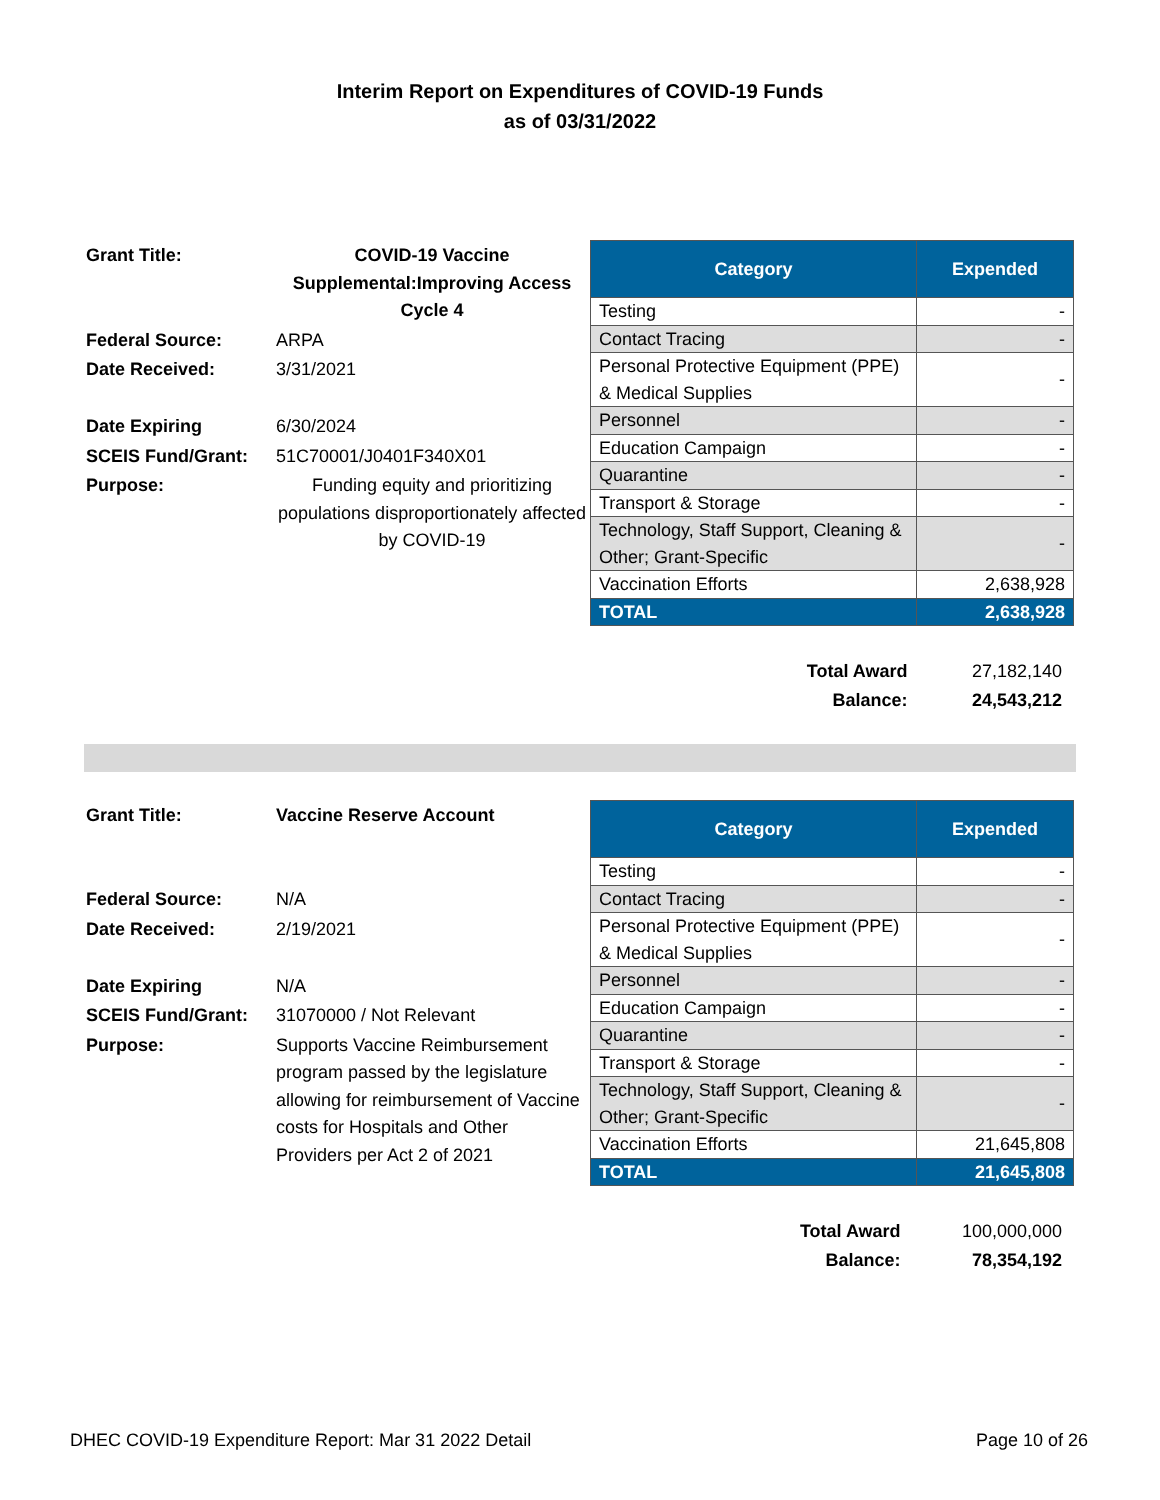Interim Report on Expenditures of COVID-19 Funds
as of 03/31/2022
| Grant Title: | COVID-19 Vaccine Supplemental:Improving Access Cycle 4 |
| Federal Source: | ARPA |
| Date Received: | 3/31/2021 |
| Date Expiring | 6/30/2024 |
| SCEIS Fund/Grant: | 51C70001/J0401F340X01 |
| Purpose: | Funding equity and prioritizing populations disproportionately affected by COVID-19 |
| Category | Expended |
| --- | --- |
| Testing | - |
| Contact Tracing | - |
| Personal Protective Equipment (PPE) & Medical Supplies | - |
| Personnel | - |
| Education Campaign | - |
| Quarantine | - |
| Transport & Storage | - |
| Technology, Staff Support, Cleaning & Other; Grant-Specific | - |
| Vaccination Efforts | 2,638,928 |
| TOTAL | 2,638,928 |
| Total Award | 27,182,140 |
| Balance: | 24,543,212 |
| Grant Title: | Vaccine Reserve Account |
| Federal Source: | N/A |
| Date Received: | 2/19/2021 |
| Date Expiring | N/A |
| SCEIS Fund/Grant: | 31070000 / Not Relevant |
| Purpose: | Supports Vaccine Reimbursement program passed by the legislature allowing for reimbursement of Vaccine costs for Hospitals and Other Providers per Act 2 of 2021 |
| Category | Expended |
| --- | --- |
| Testing | - |
| Contact Tracing | - |
| Personal Protective Equipment (PPE) & Medical Supplies | - |
| Personnel | - |
| Education Campaign | - |
| Quarantine | - |
| Transport & Storage | - |
| Technology, Staff Support, Cleaning & Other; Grant-Specific | - |
| Vaccination Efforts | 21,645,808 |
| TOTAL | 21,645,808 |
| Total Award | 100,000,000 |
| Balance: | 78,354,192 |
DHEC COVID-19 Expenditure Report: Mar 31 2022 Detail Page 10 of 26